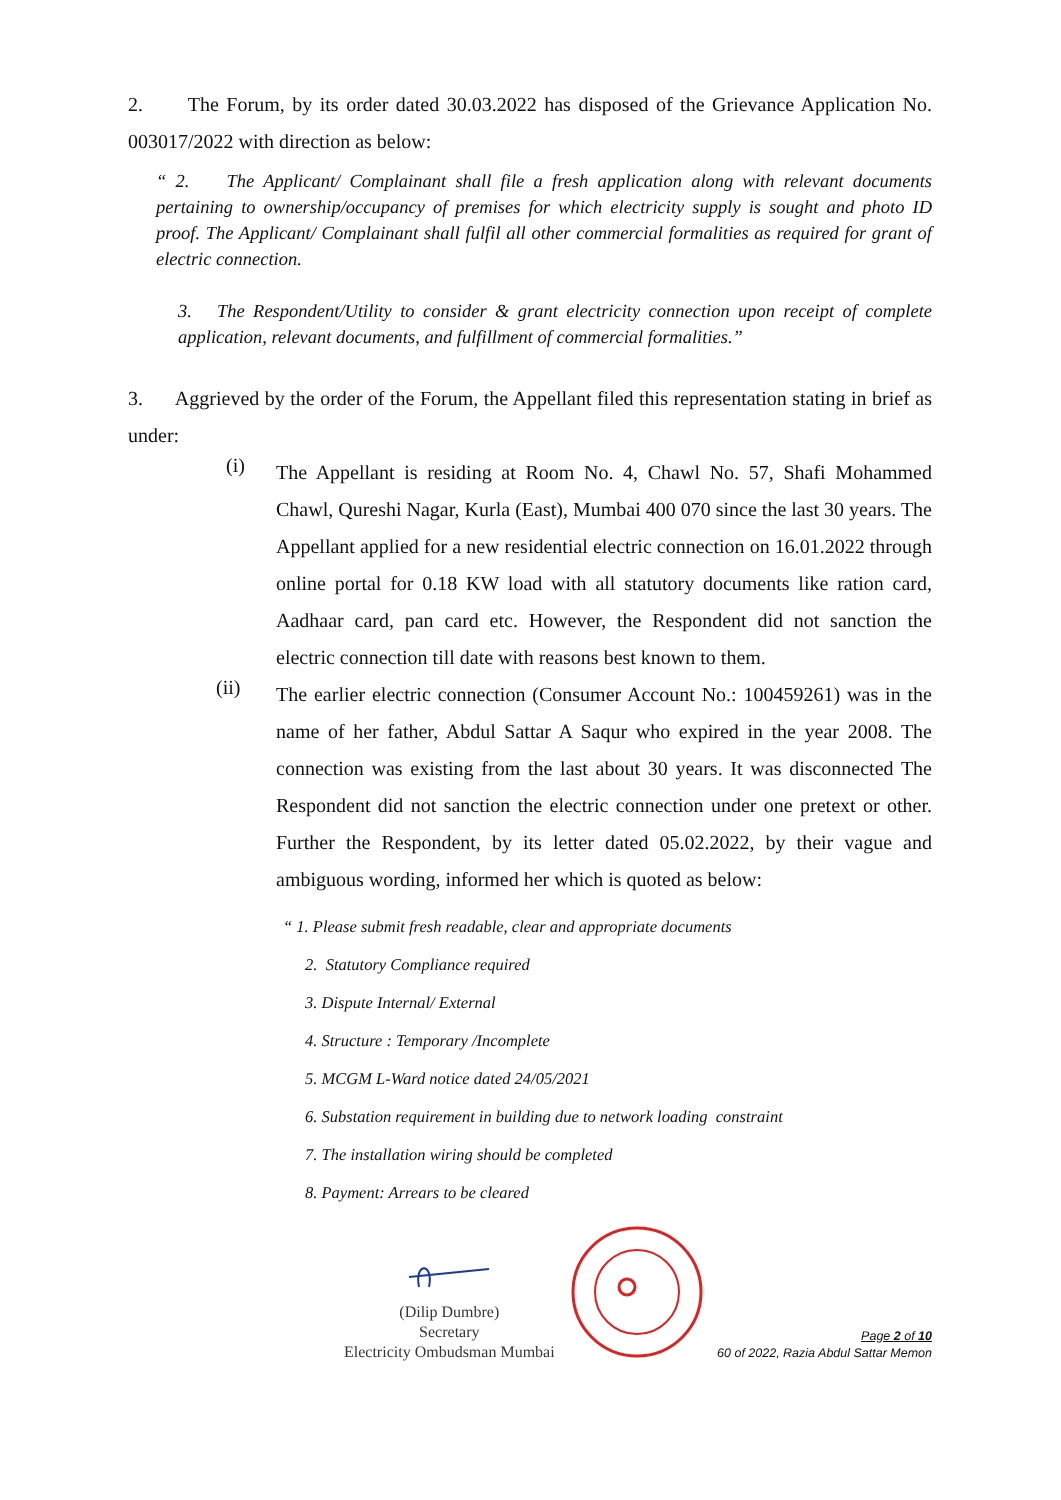2. The Forum, by its order dated 30.03.2022 has disposed of the Grievance Application No. 003017/2022 with direction as below:
“ 2. The Applicant/ Complainant shall file a fresh application along with relevant documents pertaining to ownership/occupancy of premises for which electricity supply is sought and photo ID proof. The Applicant/ Complainant shall fulfil all other commercial formalities as required for grant of electric connection.
3. The Respondent/Utility to consider & grant electricity connection upon receipt of complete application, relevant documents, and fulfillment of commercial formalities.”
3. Aggrieved by the order of the Forum, the Appellant filed this representation stating in brief as under:
(i)
The Appellant is residing at Room No. 4, Chawl No. 57, Shafi Mohammed Chawl, Qureshi Nagar, Kurla (East), Mumbai 400 070 since the last 30 years. The Appellant applied for a new residential electric connection on 16.01.2022 through online portal for 0.18 KW load with all statutory documents like ration card, Aadhaar card, pan card etc. However, the Respondent did not sanction the electric connection till date with reasons best known to them.
(ii)
The earlier electric connection (Consumer Account No.: 100459261) was in the name of her father, Abdul Sattar A Saqur who expired in the year 2008. The connection was existing from the last about 30 years. It was disconnected The Respondent did not sanction the electric connection under one pretext or other. Further the Respondent, by its letter dated 05.02.2022, by their vague and ambiguous wording, informed her which is quoted as below:
“ 1. Please submit fresh readable, clear and appropriate documents
2. Statutory Compliance required
3. Dispute Internal/ External
4. Structure : Temporary /Incomplete
5. MCGM L-Ward notice dated 24/05/2021
6. Substation requirement in building due to network loading constraint
7. The installation wiring should be completed
8. Payment: Arrears to be cleared
(Dilip Dumbre)
Secretary
Electricity Ombudsman Mumbai
Page 2 of 10
60 of 2022, Razia Abdul Sattar Memon